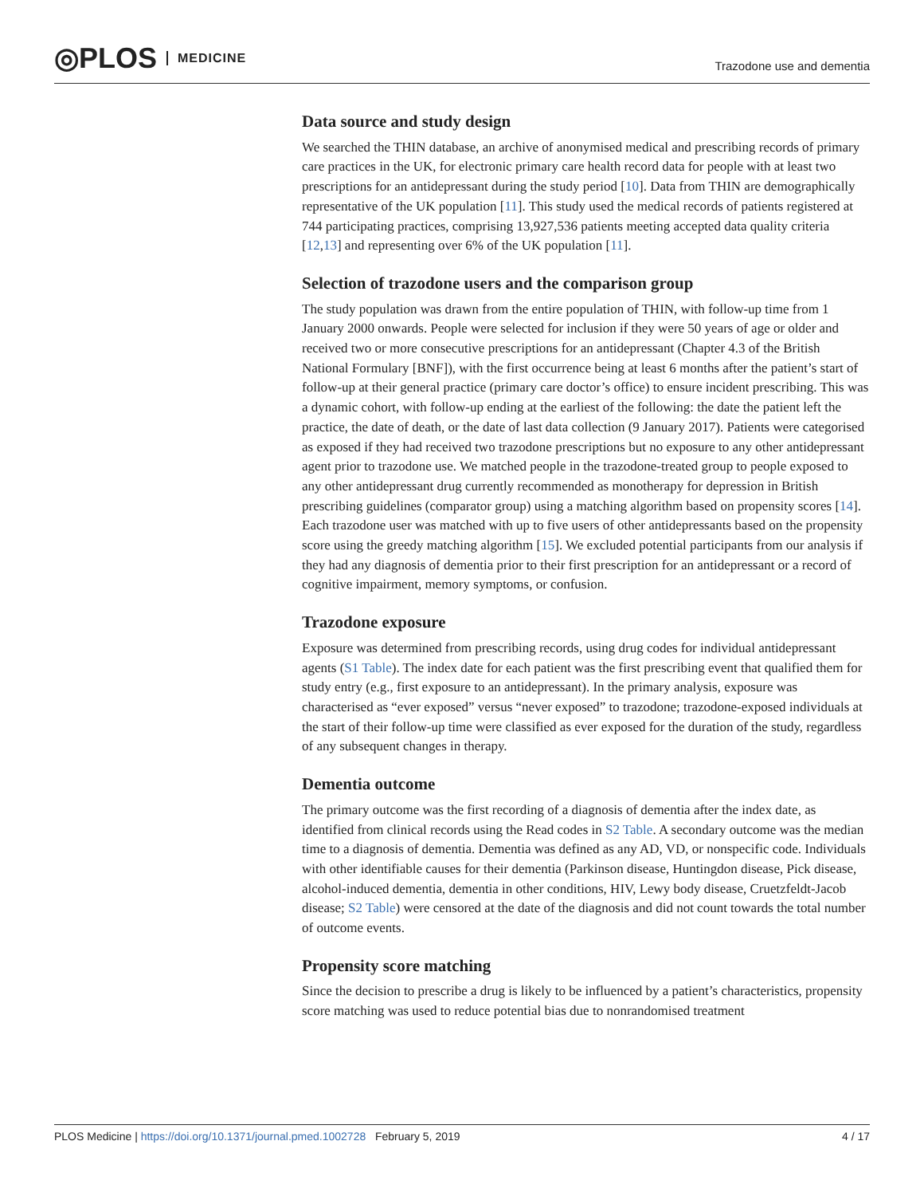◎PLOS MEDICINE
Trazodone use and dementia
Data source and study design
We searched the THIN database, an archive of anonymised medical and prescribing records of primary care practices in the UK, for electronic primary care health record data for people with at least two prescriptions for an antidepressant during the study period [10]. Data from THIN are demographically representative of the UK population [11]. This study used the medical records of patients registered at 744 participating practices, comprising 13,927,536 patients meeting accepted data quality criteria [12,13] and representing over 6% of the UK population [11].
Selection of trazodone users and the comparison group
The study population was drawn from the entire population of THIN, with follow-up time from 1 January 2000 onwards. People were selected for inclusion if they were 50 years of age or older and received two or more consecutive prescriptions for an antidepressant (Chapter 4.3 of the British National Formulary [BNF]), with the first occurrence being at least 6 months after the patient’s start of follow-up at their general practice (primary care doctor’s office) to ensure incident prescribing. This was a dynamic cohort, with follow-up ending at the earliest of the following: the date the patient left the practice, the date of death, or the date of last data collection (9 January 2017). Patients were categorised as exposed if they had received two trazodone prescriptions but no exposure to any other antidepressant agent prior to trazodone use. We matched people in the trazodone-treated group to people exposed to any other antidepressant drug currently recommended as monotherapy for depression in British prescribing guidelines (comparator group) using a matching algorithm based on propensity scores [14]. Each trazodone user was matched with up to five users of other antidepressants based on the propensity score using the greedy matching algorithm [15]. We excluded potential participants from our analysis if they had any diagnosis of dementia prior to their first prescription for an antidepressant or a record of cognitive impairment, memory symptoms, or confusion.
Trazodone exposure
Exposure was determined from prescribing records, using drug codes for individual antidepressant agents (S1 Table). The index date for each patient was the first prescribing event that qualified them for study entry (e.g., first exposure to an antidepressant). In the primary analysis, exposure was characterised as “ever exposed” versus “never exposed” to trazodone; trazodone-exposed individuals at the start of their follow-up time were classified as ever exposed for the duration of the study, regardless of any subsequent changes in therapy.
Dementia outcome
The primary outcome was the first recording of a diagnosis of dementia after the index date, as identified from clinical records using the Read codes in S2 Table. A secondary outcome was the median time to a diagnosis of dementia. Dementia was defined as any AD, VD, or nonspecific code. Individuals with other identifiable causes for their dementia (Parkinson disease, Huntingdon disease, Pick disease, alcohol-induced dementia, dementia in other conditions, HIV, Lewy body disease, Cruetzfeldt-Jacob disease; S2 Table) were censored at the date of the diagnosis and did not count towards the total number of outcome events.
Propensity score matching
Since the decision to prescribe a drug is likely to be influenced by a patient’s characteristics, propensity score matching was used to reduce potential bias due to nonrandomised treatment
PLOS Medicine | https://doi.org/10.1371/journal.pmed.1002728 February 5, 2019 4 / 17